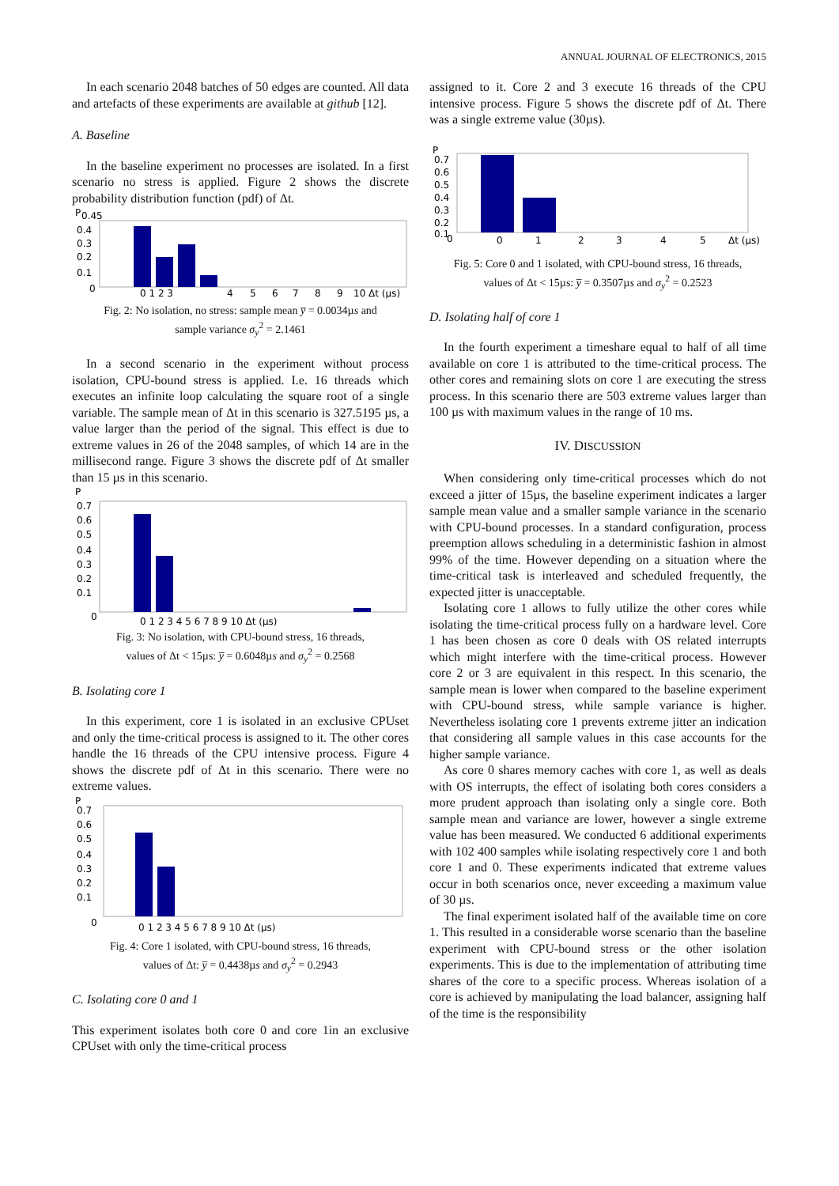ANNUAL JOURNAL OF ELECTRONICS, 2015
In each scenario 2048 batches of 50 edges are counted. All data and artefacts of these experiments are available at github [12].
A. Baseline
In the baseline experiment no processes are isolated. In a first scenario no stress is applied. Figure 2 shows the discrete probability distribution function (pdf) of Δt.
P
0.45
0.4
0.3
0.2
0.1
0
0 1 2 3
4
5
6
7
8
9
10 Δt (µs)
Fig. 2: No isolation, no stress: sample mean y̅ = 0.0034µs and
sample variance σ<sub>y</sub><sup>2</sup> = 2.1461
In a second scenario in the experiment without process isolation, CPU-bound stress is applied. I.e. 16 threads which executes an infinite loop calculating the square root of a single variable. The sample mean of Δt in this scenario is 327.5195 µs, a value larger than the period of the signal. This effect is due to extreme values in 26 of the 2048 samples, of which 14 are in the millisecond range. Figure 3 shows the discrete pdf of Δt smaller than 15 µs in this scenario.
P
0.7
0.6
0.5
0.4
0.3
0.2
0.1
0
0 1 2 3 4 5 6 7 8 9 10 Δt (µs)
Fig. 3: No isolation, with CPU-bound stress, 16 threads,
values of Δt < 15µs: y̅ = 0.6048µs and σ<sub>y</sub><sup>2</sup> = 0.2568
B. Isolating core 1
In this experiment, core 1 is isolated in an exclusive CPUset and only the time-critical process is assigned to it. The other cores handle the 16 threads of the CPU intensive process. Figure 4 shows the discrete pdf of Δt in this scenario. There were no extreme values.
P
0.7
0.6
0.5
0.4
0.3
0.2
0.1
0
0 1 2 3 4 5 6 7 8 9 10 Δt (µs)
Fig. 4: Core 1 isolated, with CPU-bound stress, 16 threads,
values of Δt: y̅ = 0.4438µs and σ<sub>y</sub><sup>2</sup> = 0.2943
C. Isolating core 0 and 1
This experiment isolates both core 0 and core 1in an exclusive CPUset with only the time-critical process
assigned to it. Core 2 and 3 execute 16 threads of the CPU intensive process. Figure 5 shows the discrete pdf of Δt. There was a single extreme value (30µs).
P
0.7
0.6
0.5
0.4
0.3
0.2
0.1
0
0
1
2
3
4
5
Δt (µs)
Fig. 5: Core 0 and 1 isolated, with CPU-bound stress, 16 threads,
values of Δt < 15µs: y̅ = 0.3507µs and σ<sub>y</sub><sup>2</sup> = 0.2523
D. Isolating half of core 1
In the fourth experiment a timeshare equal to half of all time available on core 1 is attributed to the time-critical process. The other cores and remaining slots on core 1 are executing the stress process. In this scenario there are 503 extreme values larger than 100 µs with maximum values in the range of 10 ms.
IV. DISCUSSION
When considering only time-critical processes which do not exceed a jitter of 15µs, the baseline experiment indicates a larger sample mean value and a smaller sample variance in the scenario with CPU-bound processes. In a standard configuration, process preemption allows scheduling in a deterministic fashion in almost 99% of the time. However depending on a situation where the time-critical task is interleaved and scheduled frequently, the expected jitter is unacceptable.
Isolating core 1 allows to fully utilize the other cores while isolating the time-critical process fully on a hardware level. Core 1 has been chosen as core 0 deals with OS related interrupts which might interfere with the time-critical process. However core 2 or 3 are equivalent in this respect. In this scenario, the sample mean is lower when compared to the baseline experiment with CPU-bound stress, while sample variance is higher. Nevertheless isolating core 1 prevents extreme jitter an indication that considering all sample values in this case accounts for the higher sample variance.
As core 0 shares memory caches with core 1, as well as deals with OS interrupts, the effect of isolating both cores considers a more prudent approach than isolating only a single core. Both sample mean and variance are lower, however a single extreme value has been measured. We conducted 6 additional experiments with 102 400 samples while isolating respectively core 1 and both core 1 and 0. These experiments indicated that extreme values occur in both scenarios once, never exceeding a maximum value of 30 µs.
The final experiment isolated half of the available time on core 1. This resulted in a considerable worse scenario than the baseline experiment with CPU-bound stress or the other isolation experiments. This is due to the implementation of attributing time shares of the core to a specific process. Whereas isolation of a core is achieved by manipulating the load balancer, assigning half of the time is the responsibility